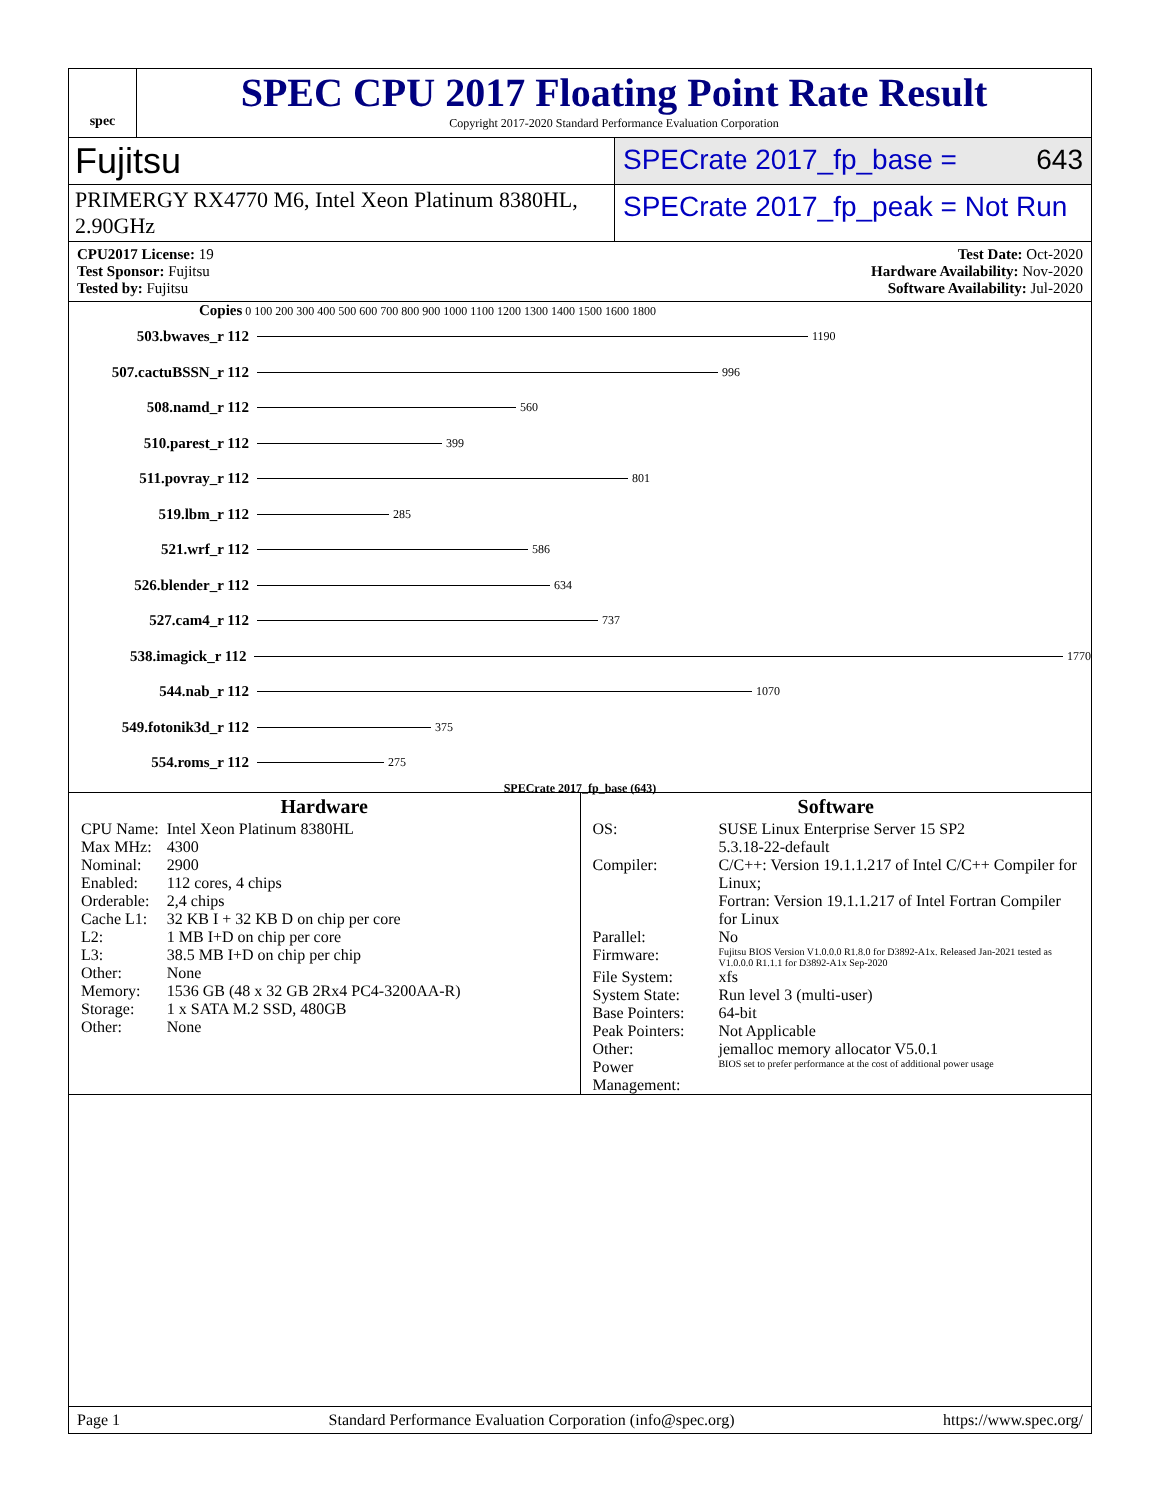spec
SPEC CPU 2017 Floating Point Rate Result
Copyright 2017-2020 Standard Performance Evaluation Corporation
Fujitsu
SPECrate 2017_fp_base = 643
PRIMERGY RX4770 M6, Intel Xeon Platinum 8380HL, 2.90GHz
SPECrate 2017_fp_peak = Not Run
CPU2017 License: 19
Test Sponsor: Fujitsu
Tested by: Fujitsu
Test Date: Oct-2020
Hardware Availability: Nov-2020
Software Availability: Jul-2020
Copies 0 100 200 300 400 500 600 700 800 900 1000 1100 1200 1300 1400 1500 1600 1800
503.bwaves_r 112 1190
507.cactuBSSN_r 112 996
508.namd_r 112 560
510.parest_r 112 399
511.povray_r 112 801
519.lbm_r 112 285
521.wrf_r 112 586
526.blender_r 112 634
527.cam4_r 112 737
538.imagick_r 112 1770
544.nab_r 112 1070
549.fotonik3d_r 112 375
554.roms_r 112 275
SPECrate 2017_fp_base (643)
Hardware
| CPU Name: | Intel Xeon Platinum 8380HL |
| Max MHz: | 4300 |
| Nominal: | 2900 |
| Enabled: | 112 cores, 4 chips |
| Orderable: | 2,4 chips |
| Cache L1: | 32 KB I + 32 KB D on chip per core |
| L2: | 1 MB I+D on chip per core |
| L3: | 38.5 MB I+D on chip per chip |
| Other: | None |
| Memory: | 1536 GB (48 x 32 GB 2Rx4 PC4-3200AA-R) |
| Storage: | 1 x SATA M.2 SSD, 480GB |
| Other: | None |
Software
| OS: | SUSE Linux Enterprise Server 15 SP2 5.3.18-22-default |
| Compiler: | C/C++: Version 19.1.1.217 of Intel C/C++ Compiler for Linux; Fortran: Version 19.1.1.217 of Intel Fortran Compiler for Linux |
| Parallel: | No |
| Firmware: | Fujitsu BIOS Version V1.0.0.0 R1.8.0 for D3892-A1x. Released Jan-2021 tested as V1.0.0.0 R1.1.1 for D3892-A1x Sep-2020 |
| File System: | xfs |
| System State: | Run level 3 (multi-user) |
| Base Pointers: | 64-bit |
| Peak Pointers: | Not Applicable |
| Other: | jemalloc memory allocator V5.0.1 |
| Power Management: | BIOS set to prefer performance at the cost of additional power usage |
Page 1 Standard Performance Evaluation Corporation (info@spec.org) https://www.spec.org/